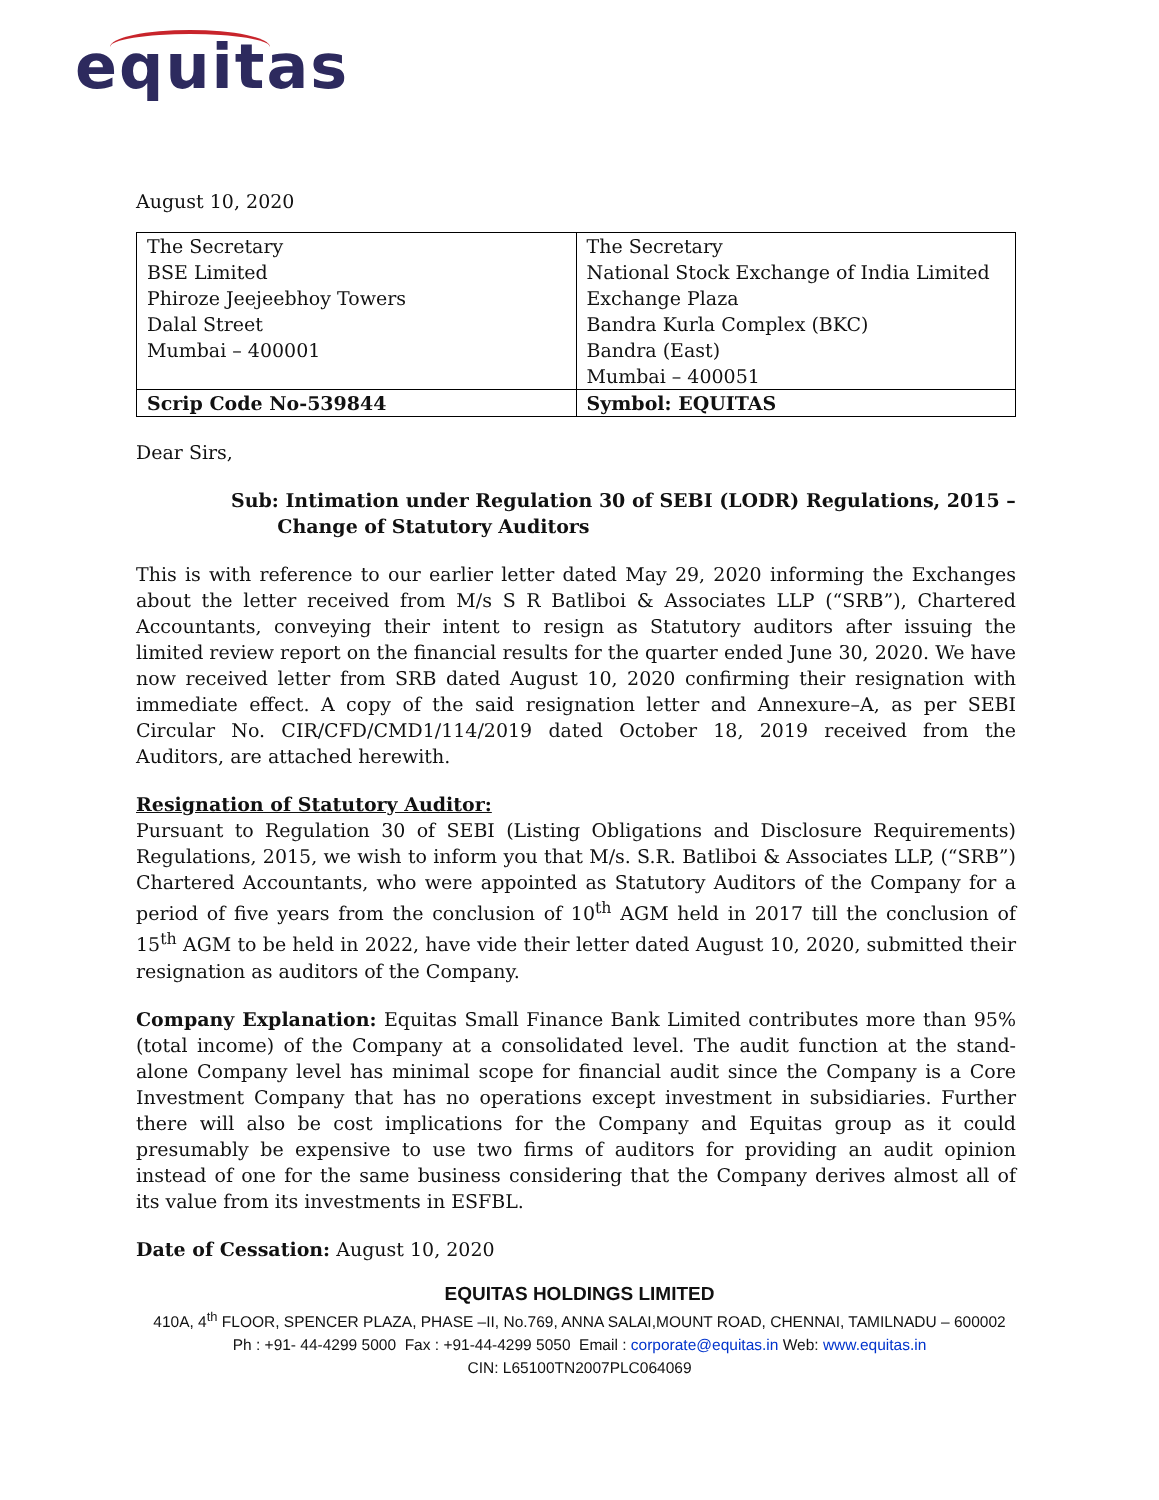equitas
August 10, 2020
| The Secretary BSE Limited Phiroze Jeejeebhoy Towers Dalal Street Mumbai – 400001 | The Secretary National Stock Exchange of India Limited Exchange Plaza Bandra Kurla Complex (BKC) Bandra (East) Mumbai – 400051 |
| Scrip Code No-539844 | Symbol: EQUITAS |
Dear Sirs,
Sub: Intimation under Regulation 30 of SEBI (LODR) Regulations, 2015 –
Change of Statutory Auditors
This is with reference to our earlier letter dated May 29, 2020 informing the Exchanges about the letter received from M/s S R Batliboi & Associates LLP (“SRB”), Chartered Accountants, conveying their intent to resign as Statutory auditors after issuing the limited review report on the financial results for the quarter ended June 30, 2020. We have now received letter from SRB dated August 10, 2020 confirming their resignation with immediate effect. A copy of the said resignation letter and Annexure–A, as per SEBI Circular No. CIR/CFD/CMD1/114/2019 dated October 18, 2019 received from the Auditors, are attached herewith.
Resignation of Statutory Auditor:
Pursuant to Regulation 30 of SEBI (Listing Obligations and Disclosure Requirements) Regulations, 2015, we wish to inform you that M/s. S.R. Batliboi & Associates LLP, (“SRB”) Chartered Accountants, who were appointed as Statutory Auditors of the Company for a period of five years from the conclusion of 10<sup>th</sup> AGM held in 2017 till the conclusion of 15<sup>th</sup> AGM to be held in 2022, have vide their letter dated August 10, 2020, submitted their resignation as auditors of the Company.
Company Explanation: Equitas Small Finance Bank Limited contributes more than 95% (total income) of the Company at a consolidated level. The audit function at the stand-alone Company level has minimal scope for financial audit since the Company is a Core Investment Company that has no operations except investment in subsidiaries. Further there will also be cost implications for the Company and Equitas group as it could presumably be expensive to use two firms of auditors for providing an audit opinion instead of one for the same business considering that the Company derives almost all of its value from its investments in ESFBL.
Date of Cessation: August 10, 2020
EQUITAS HOLDINGS LIMITED
410A, 4<sup>th</sup> FLOOR, SPENCER PLAZA, PHASE –II, No.769, ANNA SALAI,MOUNT ROAD, CHENNAI, TAMILNADU – 600002
Ph : +91- 44-4299 5000 Fax : +91-44-4299 5050 Email : corporate@equitas.in Web: www.equitas.in
CIN: L65100TN2007PLC064069